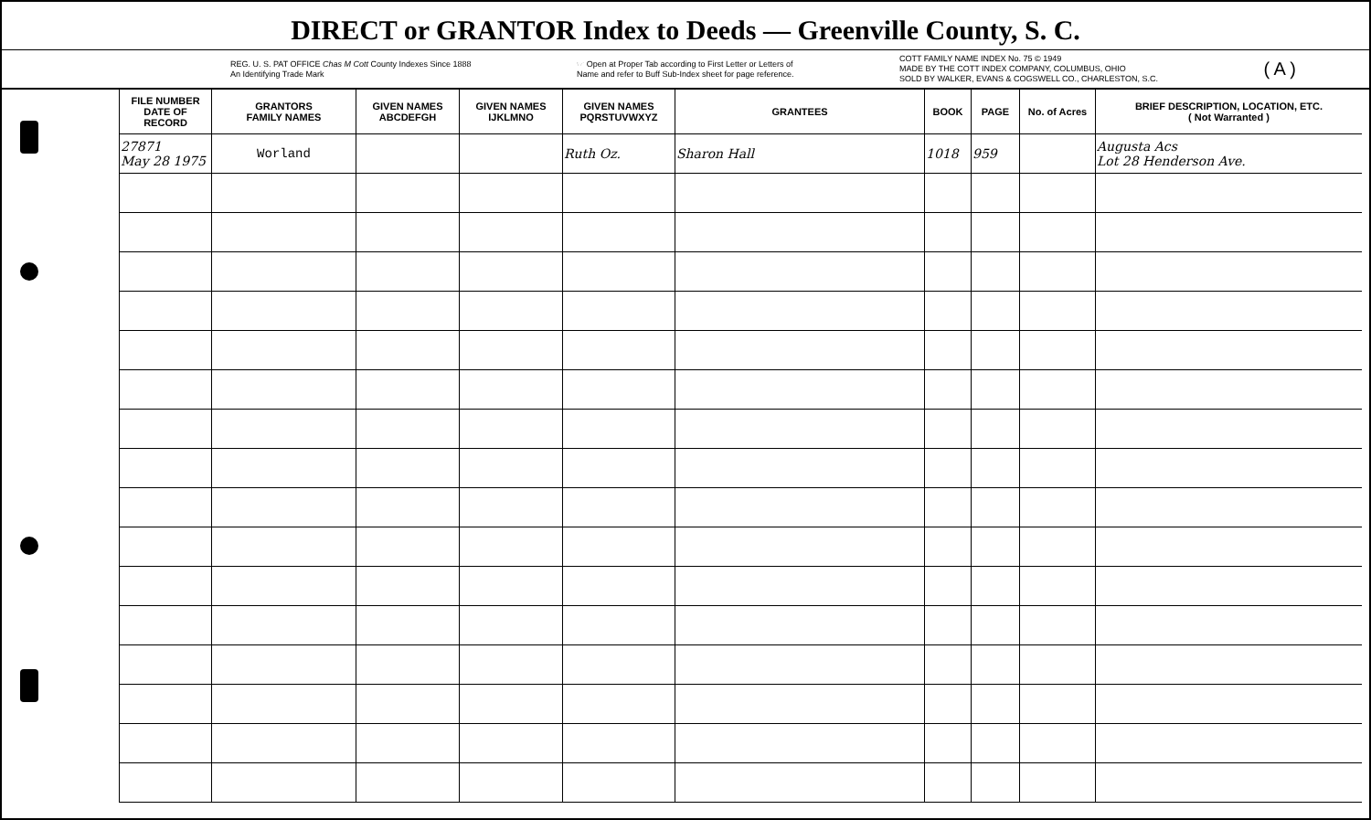DIRECT or GRANTOR Index to Deeds — Greenville County, S. C.
REG. U. S. PAT OFFICE Chas M Cott County Indexes Since 1888
An Identifying Trade Mark
☞ Open at Proper Tab according to First Letter or Letters of
Name and refer to Buff Sub-Index sheet for page reference.
COTT FAMILY NAME INDEX No. 75 © 1949
MADE BY THE COTT INDEX COMPANY, COLUMBUS, OHIO
SOLD BY WALKER, EVANS & COGSWELL CO., CHARLESTON, S.C.
( A )
| FILE NUMBER DATE OF RECORD | GRANTORS FAMILY NAMES | GIVEN NAMES ABCDEFGH | GIVEN NAMES IJKLMNO | GIVEN NAMES PQRSTUVWXYZ | GRANTEES | BOOK | PAGE | No. of Acres | BRIEF DESCRIPTION, LOCATION, ETC. ( Not Warranted ) |
| --- | --- | --- | --- | --- | --- | --- | --- | --- | --- |
| 27871 May 28 1975 | Worland | | | Ruth Oz. | Sharon Hall | 1018 | 959 | | Augusta Acs Lot 28 Henderson Ave. |